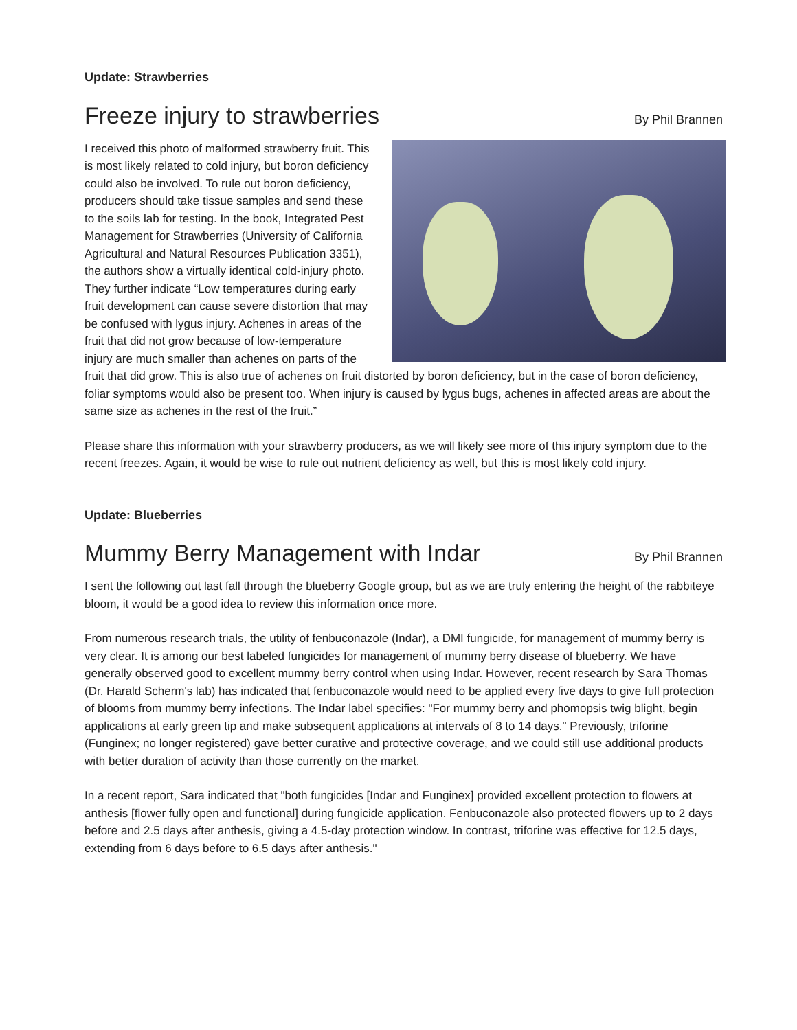Update: Strawberries
Freeze injury to strawberries By Phil Brannen
I received this photo of malformed strawberry fruit. This is most likely related to cold injury, but boron deficiency could also be involved. To rule out boron deficiency, producers should take tissue samples and send these to the soils lab for testing. In the book, Integrated Pest Management for Strawberries (University of California Agricultural and Natural Resources Publication 3351), the authors show a virtually identical cold-injury photo. They further indicate “Low temperatures during early fruit development can cause severe distortion that may be confused with lygus injury. Achenes in areas of the fruit that did not grow because of low-temperature injury are much smaller than achenes on parts of the fruit that did grow. This is also true of achenes on fruit distorted by boron deficiency, but in the case of boron deficiency, foliar symptoms would also be present too. When injury is caused by lygus bugs, achenes in affected areas are about the same size as achenes in the rest of the fruit.”
Please share this information with your strawberry producers, as we will likely see more of this injury symptom due to the recent freezes. Again, it would be wise to rule out nutrient deficiency as well, but this is most likely cold injury.
Update: Blueberries
Mummy Berry Management with Indar By Phil Brannen
I sent the following out last fall through the blueberry Google group, but as we are truly entering the height of the rabbiteye bloom, it would be a good idea to review this information once more.
From numerous research trials, the utility of fenbuconazole (Indar), a DMI fungicide, for management of mummy berry is very clear. It is among our best labeled fungicides for management of mummy berry disease of blueberry. We have generally observed good to excellent mummy berry control when using Indar. However, recent research by Sara Thomas (Dr. Harald Scherm's lab) has indicated that fenbuconazole would need to be applied every five days to give full protection of blooms from mummy berry infections. The Indar label specifies: "For mummy berry and phomopsis twig blight, begin applications at early green tip and make subsequent applications at intervals of 8 to 14 days." Previously, triforine (Funginex; no longer registered) gave better curative and protective coverage, and we could still use additional products with better duration of activity than those currently on the market.
In a recent report, Sara indicated that "both fungicides [Indar and Funginex] provided excellent protection to flowers at anthesis [flower fully open and functional] during fungicide application. Fenbuconazole also protected flowers up to 2 days before and 2.5 days after anthesis, giving a 4.5-day protection window. In contrast, triforine was effective for 12.5 days, extending from 6 days before to 6.5 days after anthesis."